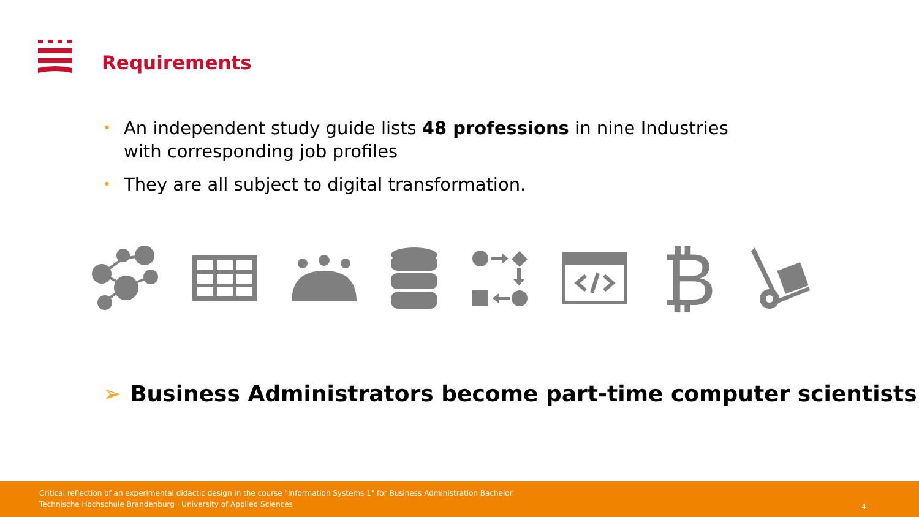Requirements
• An independent study guide lists 48 professions in nine Industries with corresponding job profiles
• They are all subject to digital transformation.
₿
➢ Business Administrators become part-time computer scientists
Critical reflection of an experimental didactic design in the course "Information Systems 1" for Business Administration Bachelor
Technische Hochschule Brandenburg · University of Applied Sciences
4